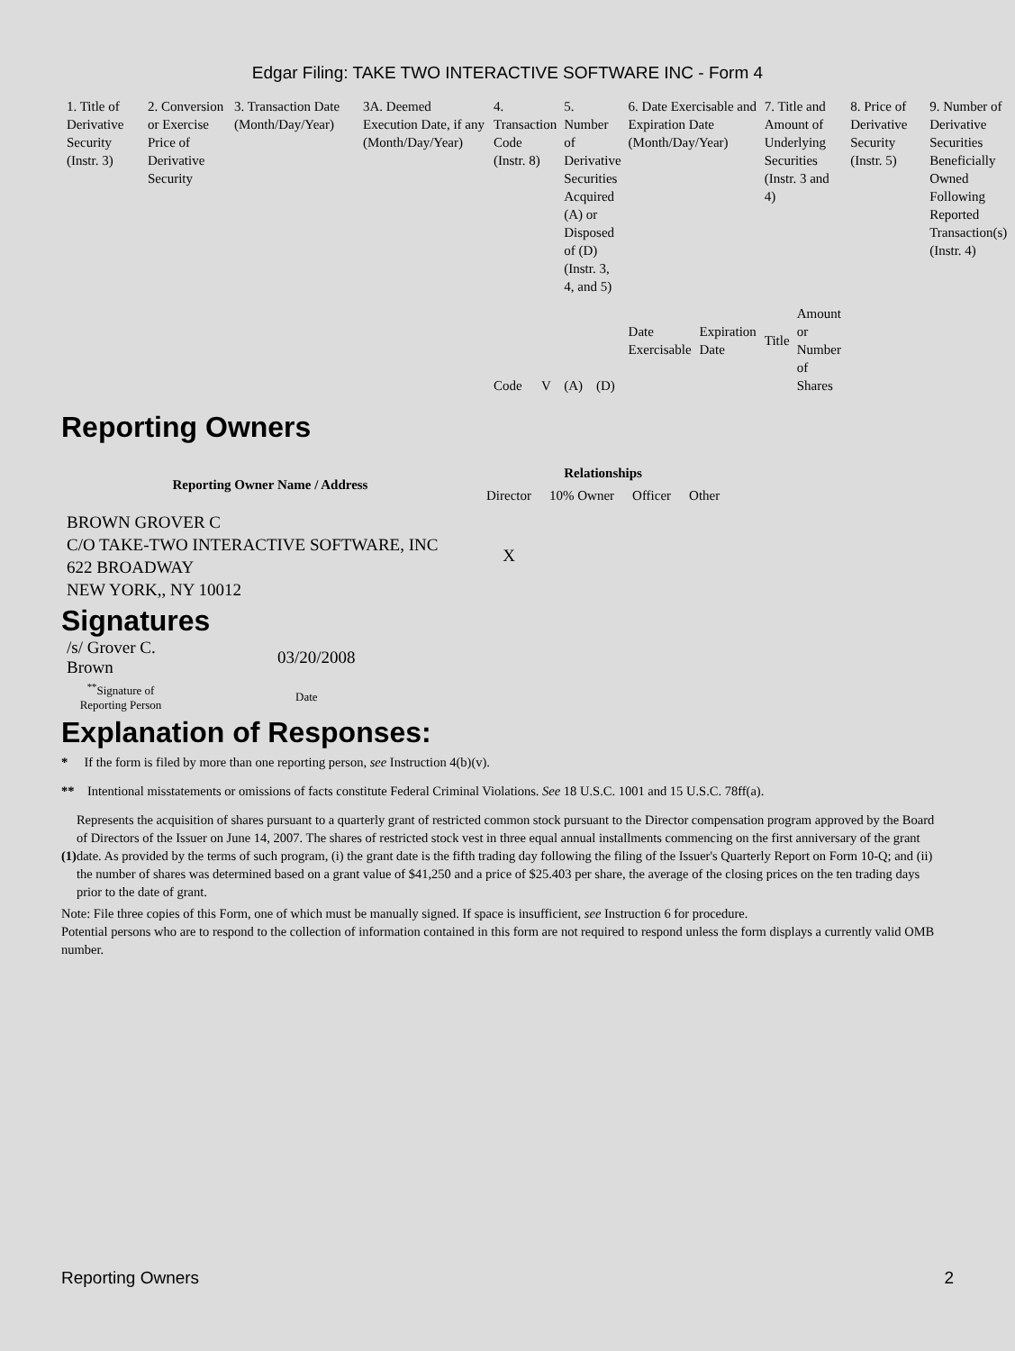Edgar Filing: TAKE TWO INTERACTIVE SOFTWARE INC - Form 4
| 1. Title of Derivative Security (Instr. 3) | 2. Conversion or Exercise Price of Derivative Security | 3. Transaction Date (Month/Day/Year) | 3A. Deemed Execution Date, if any (Month/Day/Year) | 4. Transaction Code (Instr. 8) | | 5. Number of Derivative Securities Acquired (A) or Disposed of (D) (Instr. 3, 4, and 5) | | 6. Date Exercisable and Expiration Date (Month/Day/Year) | | 7. Title and Amount of Underlying Securities (Instr. 3 and 4) | | 8. Price of Derivative Security (Instr. 5) | 9. Number of Derivative Securities Beneficially Owned Following Reported Transaction(s) (Instr. 4) |
| | | | | Code | V | (A) | (D) | Date Exercisable | Expiration Date | Title | Amount or Number of Shares | | |
Reporting Owners
| Reporting Owner Name / Address | Relationships | | | |
| --- | --- | --- | --- | --- |
| | Director | 10% Owner | Officer | Other |
| BROWN GROVER C C/O TAKE-TWO INTERACTIVE SOFTWARE, INC 622 BROADWAY NEW YORK,, NY 10012 | X | | | |
Signatures
| /s/ Grover C. Brown | 03/20/2008 |
| <sup>**</sup> Signature of Reporting Person | Date |
Explanation of Responses:
* If the form is filed by more than one reporting person, see Instruction 4(b)(v).
** Intentional misstatements or omissions of facts constitute Federal Criminal Violations. See 18 U.S.C. 1001 and 15 U.S.C. 78ff(a).
(1) Represents the acquisition of shares pursuant to a quarterly grant of restricted common stock pursuant to the Director compensation program approved by the Board of Directors of the Issuer on June 14, 2007. The shares of restricted stock vest in three equal annual installments commencing on the first anniversary of the grant date. As provided by the terms of such program, (i) the grant date is the fifth trading day following the filing of the Issuer's Quarterly Report on Form 10-Q; and (ii) the number of shares was determined based on a grant value of $41,250 and a price of $25.403 per share, the average of the closing prices on the ten trading days prior to the date of grant.
Note: File three copies of this Form, one of which must be manually signed. If space is insufficient, see Instruction 6 for procedure.
Potential persons who are to respond to the collection of information contained in this form are not required to respond unless the form displays a currently valid OMB number.
Reporting Owners 2